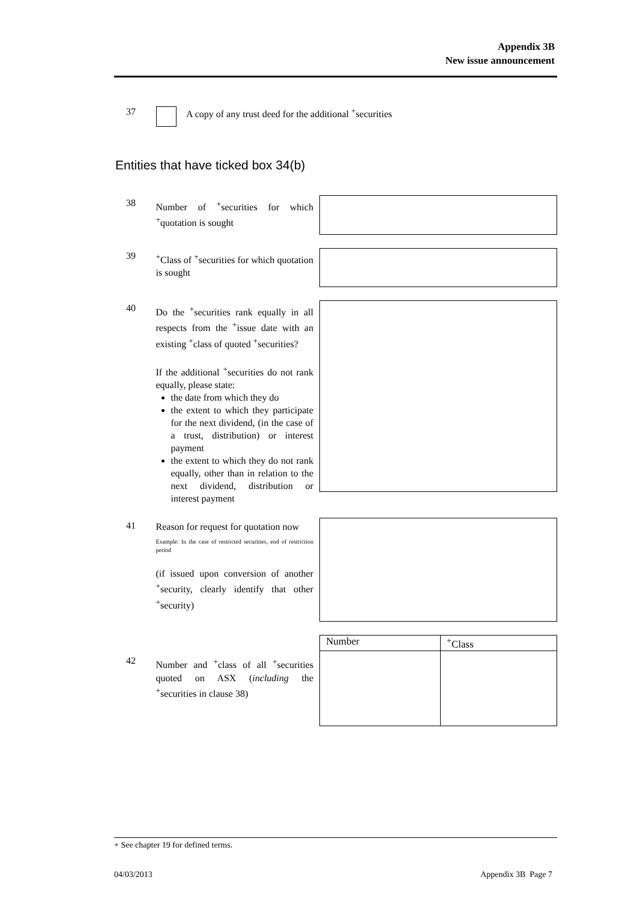Appendix 3B
New issue announcement
37 A copy of any trust deed for the additional <sup>+</sup>securities
Entities that have ticked box 34(b)
38
Number of <sup>+</sup>securities for which <sup>+</sup>quotation is sought
39
<sup>+</sup>Class of <sup>+</sup>securities for which quotation is sought
40
Do the <sup>+</sup>securities rank equally in all respects from the <sup>+</sup>issue date with an existing <sup>+</sup>class of quoted <sup>+</sup>securities?
If the additional <sup>+</sup>securities do not rank equally, please state:
the date from which they do
the extent to which they participate for the next dividend, (in the case of a trust, distribution) or interest payment
the extent to which they do not rank equally, other than in relation to the next dividend, distribution or interest payment
41
Reason for request for quotation now
Example: In the case of restricted securities, end of restriction period
(if issued upon conversion of another <sup>+</sup>security, clearly identify that other <sup>+</sup>security)
42
Number and <sup>+</sup>class of all <sup>+</sup>securities quoted on ASX (including the <sup>+</sup>securities in clause 38)
| Number | <sup>+</sup>Class |
+ See chapter 19 for defined terms.
04/03/2013 Appendix 3B Page 7